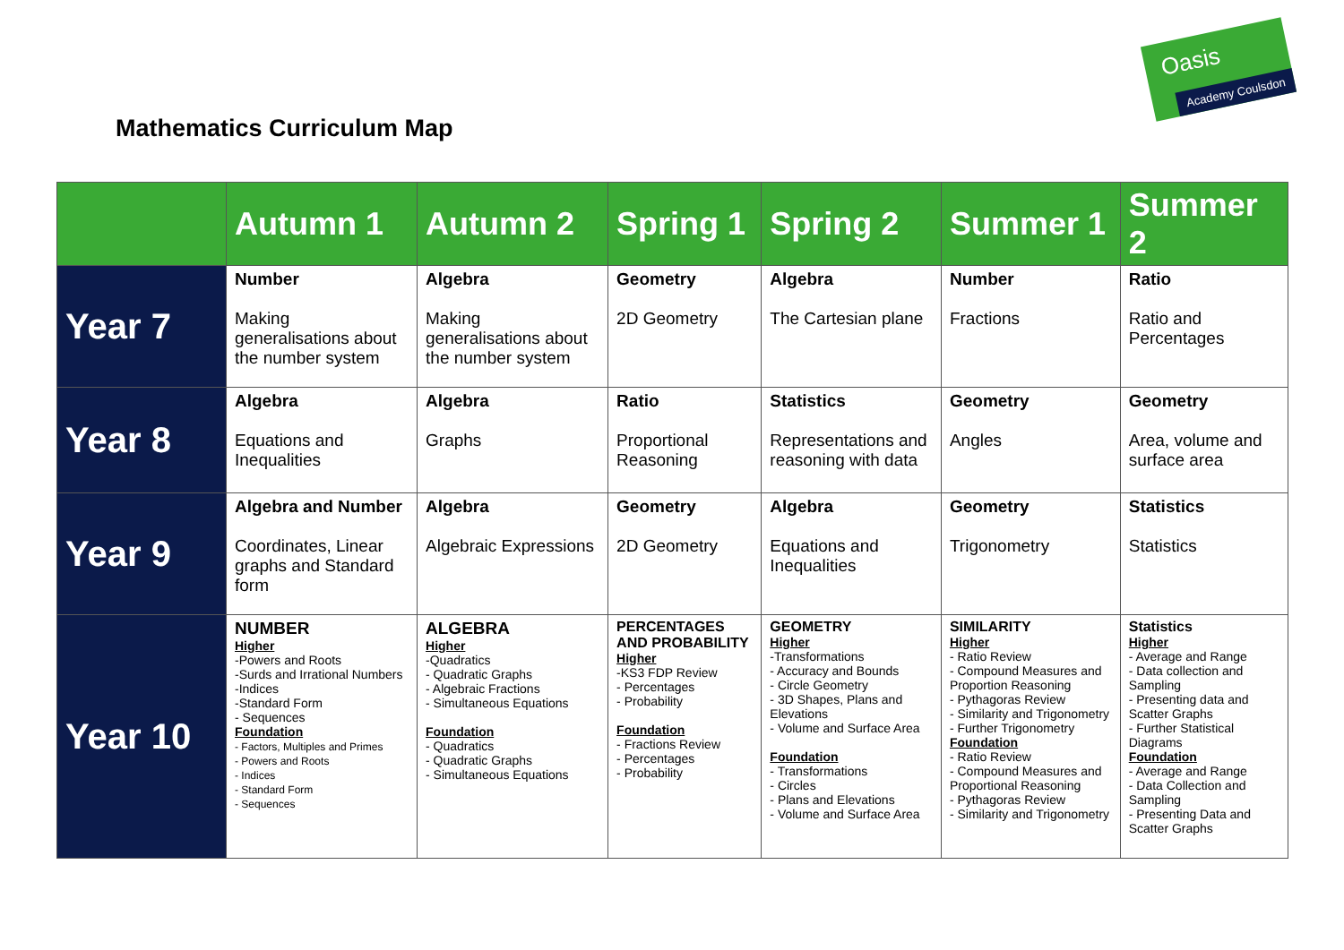Oasis
Academy Coulsdon
Mathematics Curriculum Map
| | Autumn 1 | Autumn 2 | Spring 1 | Spring 2 | Summer 1 | Summer 2 |
| --- | --- | --- | --- | --- | --- | --- |
| Year 7 | Number Making generalisations about the number system | Algebra Making generalisations about the number system | Geometry 2D Geometry | Algebra The Cartesian plane | Number Fractions | Ratio Ratio and Percentages |
| Year 8 | Algebra Equations and Inequalities | Algebra Graphs | Ratio Proportional Reasoning | Statistics Representations and reasoning with data | Geometry Angles | Geometry Area, volume and surface area |
| Year 9 | Algebra and Number Coordinates, Linear graphs and Standard form | Algebra Algebraic Expressions | Geometry 2D Geometry | Algebra Equations and Inequalities | Geometry Trigonometry | Statistics Statistics |
| Year 10 | NUMBER Higher -Powers and Roots -Surds and Irrational Numbers -Indices -Standard Form - Sequences Foundation - Factors, Multiples and Primes - Powers and Roots - Indices - Standard Form - Sequences | ALGEBRA Higher -Quadratics - Quadratic Graphs - Algebraic Fractions - Simultaneous Equations Foundation - Quadratics - Quadratic Graphs - Simultaneous Equations | PERCENTAGES AND PROBABILITY Higher -KS3 FDP Review - Percentages - Probability Foundation - Fractions Review - Percentages - Probability | GEOMETRY Higher -Transformations - Accuracy and Bounds - Circle Geometry - 3D Shapes, Plans and Elevations - Volume and Surface Area Foundation - Transformations - Circles - Plans and Elevations - Volume and Surface Area | SIMILARITY Higher - Ratio Review - Compound Measures and Proportion Reasoning - Pythagoras Review - Similarity and Trigonometry - Further Trigonometry Foundation - Ratio Review - Compound Measures and Proportional Reasoning - Pythagoras Review - Similarity and Trigonometry | Statistics Higher - Average and Range - Data collection and Sampling - Presenting data and Scatter Graphs - Further Statistical Diagrams Foundation - Average and Range - Data Collection and Sampling - Presenting Data and Scatter Graphs |